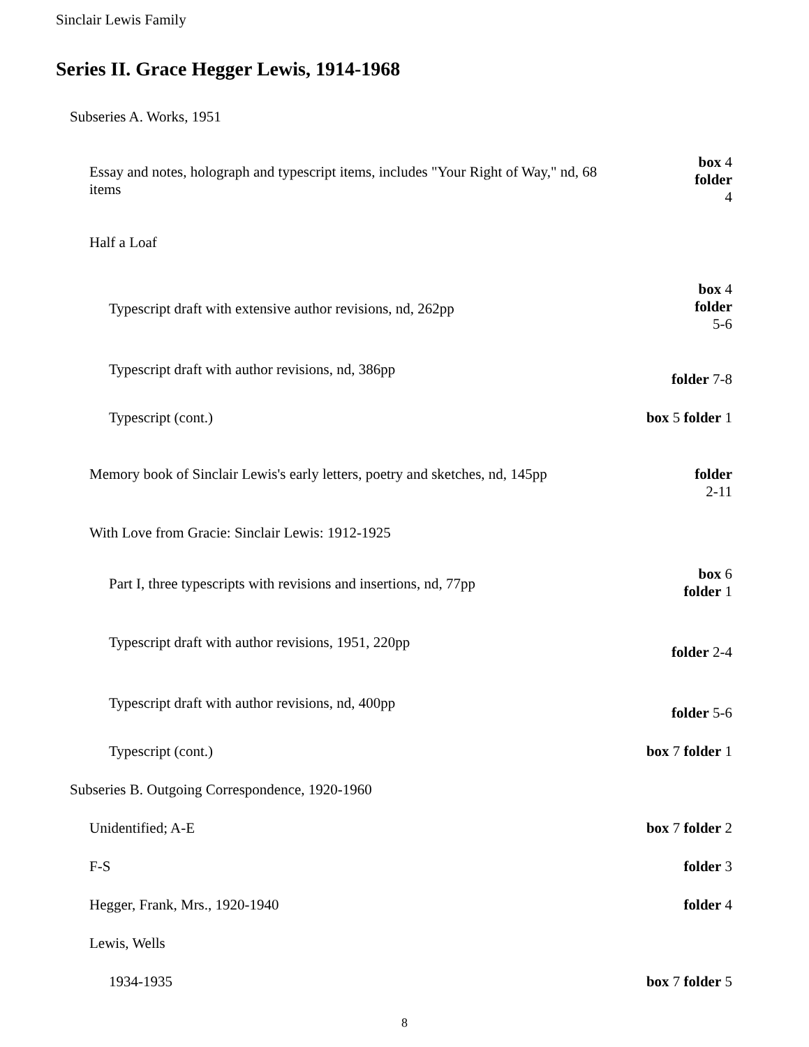Sinclair Lewis Family
Series II. Grace Hegger Lewis, 1914-1968
Subseries A. Works, 1951
Essay and notes, holograph and typescript items, includes "Your Right of Way," nd, 68 items
box 4
folder
4
Half a Loaf
Typescript draft with extensive author revisions, nd, 262pp
box 4
folder
5-6
Typescript draft with author revisions, nd, 386pp
folder 7-8
Typescript (cont.) box 5 folder 1
Memory book of Sinclair Lewis's early letters, poetry and sketches, nd, 145pp
folder
2-11
With Love from Gracie: Sinclair Lewis: 1912-1925
Part I, three typescripts with revisions and insertions, nd, 77pp
box 6
folder 1
Typescript draft with author revisions, 1951, 220pp
folder 2-4
Typescript draft with author revisions, nd, 400pp
folder 5-6
Typescript (cont.) box 7 folder 1
Subseries B. Outgoing Correspondence, 1920-1960
Unidentified; A-E box 7 folder 2
F-S folder 3
Hegger, Frank, Mrs., 1920-1940 folder 4
Lewis, Wells
1934-1935 box 7 folder 5
8